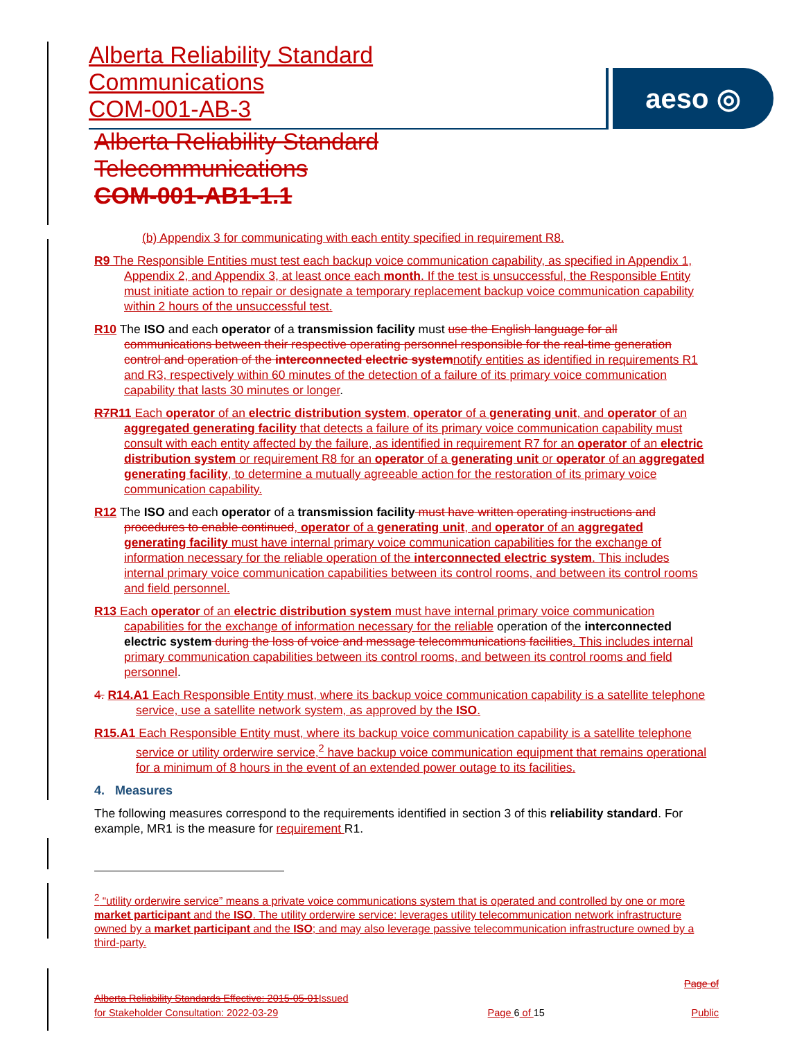Alberta Reliability Standard
Communications
COM-001-AB-3
aeso ◎
Alberta Reliability Standard
Telecommunications
COM-001-AB1-1.1
(b) Appendix 3 for communicating with each entity specified in requirement R8.
R9 The Responsible Entities must test each backup voice communication capability, as specified in Appendix 1, Appendix 2, and Appendix 3, at least once each month. If the test is unsuccessful, the Responsible Entity must initiate action to repair or designate a temporary replacement backup voice communication capability within 2 hours of the unsuccessful test.
R10 The ISO and each operator of a transmission facility must use the English language for all communications between their respective operating personnel responsible for the real-time generation control and operation of the interconnected electric system notify entities as identified in requirements R1 and R3, respectively within 60 minutes of the detection of a failure of its primary voice communication capability that lasts 30 minutes or longer.
R7 R11 Each operator of an electric distribution system, operator of a generating unit, and operator of an aggregated generating facility that detects a failure of its primary voice communication capability must consult with each entity affected by the failure, as identified in requirement R7 for an operator of an electric distribution system or requirement R8 for an operator of a generating unit or operator of an aggregated generating facility, to determine a mutually agreeable action for the restoration of its primary voice communication capability.
R12 The ISO and each operator of a transmission facility must have written operating instructions and procedures to enable continued, operator of a generating unit, and operator of an aggregated generating facility must have internal primary voice communication capabilities for the exchange of information necessary for the reliable operation of the interconnected electric system. This includes internal primary voice communication capabilities between its control rooms, and between its control rooms and field personnel.
R13 Each operator of an electric distribution system must have internal primary voice communication capabilities for the exchange of information necessary for the reliable operation of the interconnected electric system during the loss of voice and message telecommunications facilities. This includes internal primary communication capabilities between its control rooms, and between its control rooms and field personnel.
4. R14.A1 Each Responsible Entity must, where its backup voice communication capability is a satellite telephone service, use a satellite network system, as approved by the ISO.
R15.A1 Each Responsible Entity must, where its backup voice communication capability is a satellite telephone service or utility orderwire service,<sup>2</sup> have backup voice communication equipment that remains operational for a minimum of 8 hours in the event of an extended power outage to its facilities.
4. Measures
The following measures correspond to the requirements identified in section 3 of this reliability standard. For example, MR1 is the measure for requirement R1.
<sup>2</sup> “utility orderwire service” means a private voice communications system that is operated and controlled by one or more market participant and the ISO. The utility orderwire service: leverages utility telecommunication network infrastructure owned by a market participant and the ISO; and may also leverage passive telecommunication infrastructure owned by a third-party.
Alberta Reliability Standards Effective: 2015-05-01 Issued
for Stakeholder Consultation: 2022-03-29
Page 6 of 15
Page of
Public